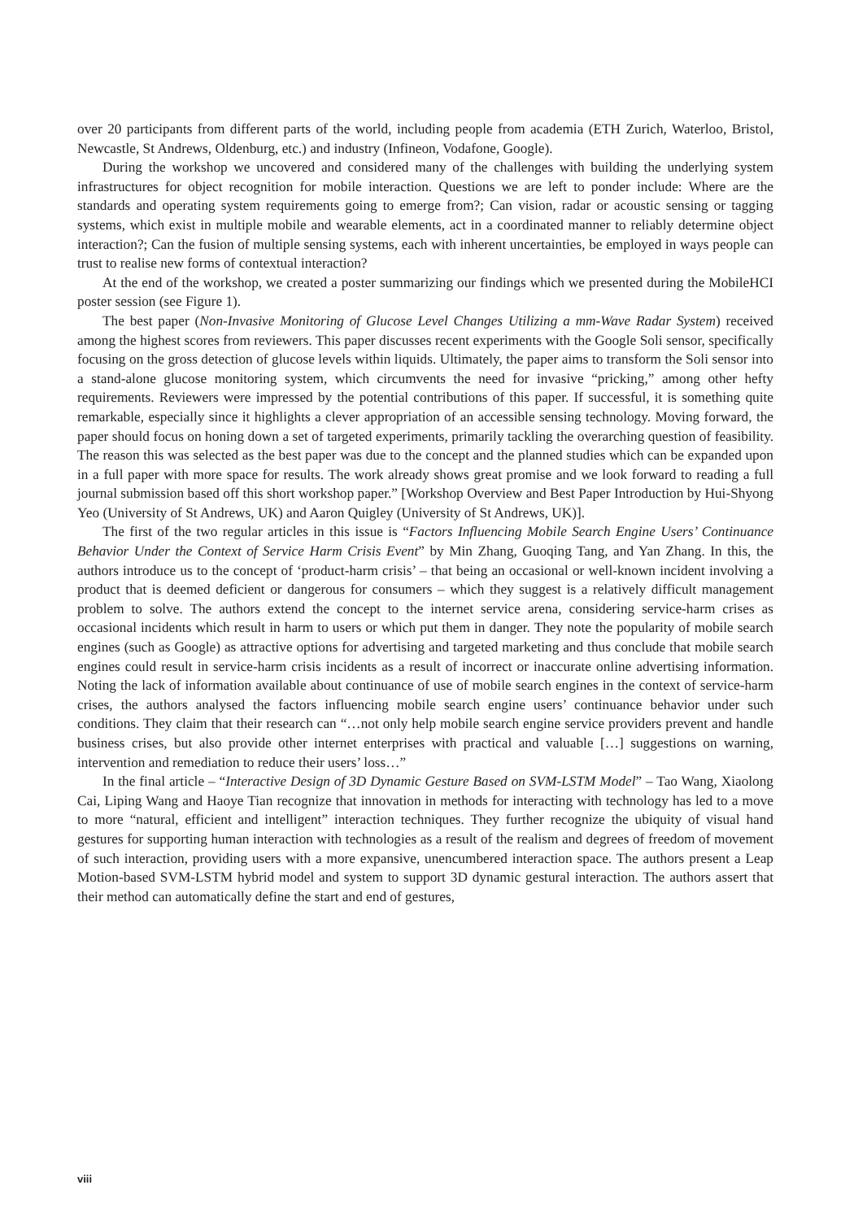over 20 participants from different parts of the world, including people from academia (ETH Zurich, Waterloo, Bristol, Newcastle, St Andrews, Oldenburg, etc.) and industry (Infineon, Vodafone, Google).
During the workshop we uncovered and considered many of the challenges with building the underlying system infrastructures for object recognition for mobile interaction. Questions we are left to ponder include: Where are the standards and operating system requirements going to emerge from?; Can vision, radar or acoustic sensing or tagging systems, which exist in multiple mobile and wearable elements, act in a coordinated manner to reliably determine object interaction?; Can the fusion of multiple sensing systems, each with inherent uncertainties, be employed in ways people can trust to realise new forms of contextual interaction?
At the end of the workshop, we created a poster summarizing our findings which we presented during the MobileHCI poster session (see Figure 1).
The best paper (Non-Invasive Monitoring of Glucose Level Changes Utilizing a mm-Wave Radar System) received among the highest scores from reviewers. This paper discusses recent experiments with the Google Soli sensor, specifically focusing on the gross detection of glucose levels within liquids. Ultimately, the paper aims to transform the Soli sensor into a stand-alone glucose monitoring system, which circumvents the need for invasive “pricking,” among other hefty requirements. Reviewers were impressed by the potential contributions of this paper. If successful, it is something quite remarkable, especially since it highlights a clever appropriation of an accessible sensing technology. Moving forward, the paper should focus on honing down a set of targeted experiments, primarily tackling the overarching question of feasibility. The reason this was selected as the best paper was due to the concept and the planned studies which can be expanded upon in a full paper with more space for results. The work already shows great promise and we look forward to reading a full journal submission based off this short workshop paper.” [Workshop Overview and Best Paper Introduction by Hui-Shyong Yeo (University of St Andrews, UK) and Aaron Quigley (University of St Andrews, UK)].
The first of the two regular articles in this issue is “Factors Influencing Mobile Search Engine Users’ Continuance Behavior Under the Context of Service Harm Crisis Event” by Min Zhang, Guoqing Tang, and Yan Zhang. In this, the authors introduce us to the concept of ‘product-harm crisis’ – that being an occasional or well-known incident involving a product that is deemed deficient or dangerous for consumers – which they suggest is a relatively difficult management problem to solve. The authors extend the concept to the internet service arena, considering service-harm crises as occasional incidents which result in harm to users or which put them in danger. They note the popularity of mobile search engines (such as Google) as attractive options for advertising and targeted marketing and thus conclude that mobile search engines could result in service-harm crisis incidents as a result of incorrect or inaccurate online advertising information. Noting the lack of information available about continuance of use of mobile search engines in the context of service-harm crises, the authors analysed the factors influencing mobile search engine users’ continuance behavior under such conditions. They claim that their research can “…not only help mobile search engine service providers prevent and handle business crises, but also provide other internet enterprises with practical and valuable […] suggestions on warning, intervention and remediation to reduce their users’ loss…”
In the final article – “Interactive Design of 3D Dynamic Gesture Based on SVM-LSTM Model” – Tao Wang, Xiaolong Cai, Liping Wang and Haoye Tian recognize that innovation in methods for interacting with technology has led to a move to more “natural, efficient and intelligent” interaction techniques. They further recognize the ubiquity of visual hand gestures for supporting human interaction with technologies as a result of the realism and degrees of freedom of movement of such interaction, providing users with a more expansive, unencumbered interaction space. The authors present a Leap Motion-based SVM-LSTM hybrid model and system to support 3D dynamic gestural interaction. The authors assert that their method can automatically define the start and end of gestures,
viii